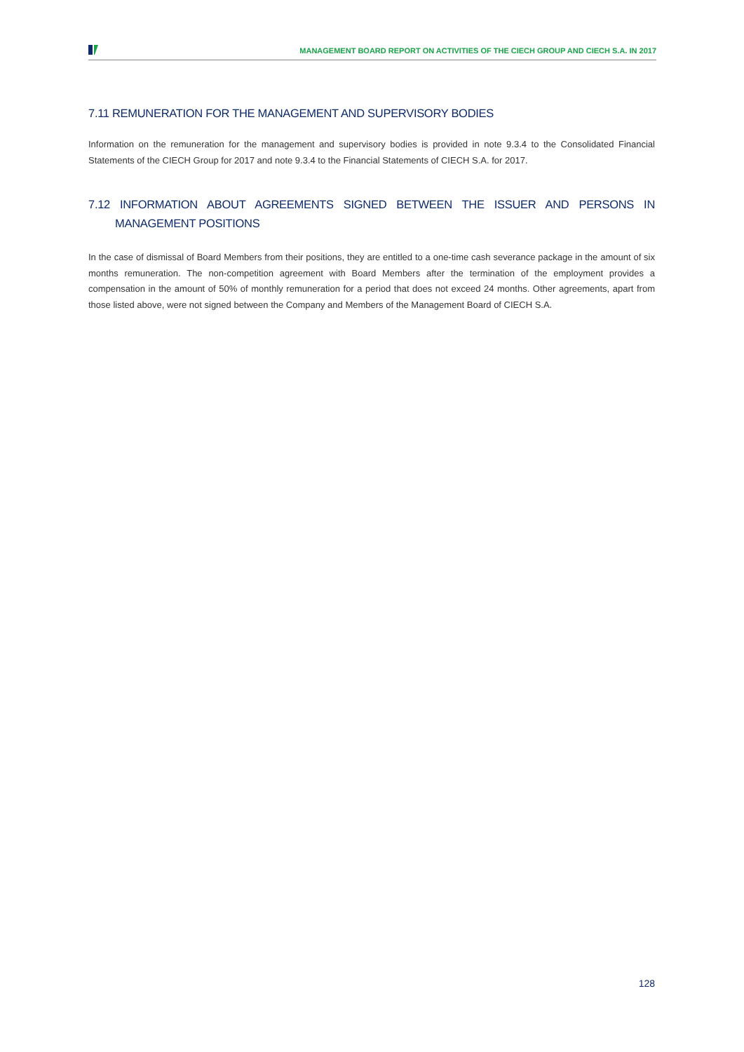MANAGEMENT BOARD REPORT ON ACTIVITIES OF THE CIECH GROUP AND CIECH S.A. IN 2017
7.11 REMUNERATION FOR THE MANAGEMENT AND SUPERVISORY BODIES
Information on the remuneration for the management and supervisory bodies is provided in note 9.3.4 to the Consolidated Financial Statements of the CIECH Group for 2017 and note 9.3.4 to the Financial Statements of CIECH S.A. for 2017.
7.12 INFORMATION ABOUT AGREEMENTS SIGNED BETWEEN THE ISSUER AND PERSONS IN MANAGEMENT POSITIONS
In the case of dismissal of Board Members from their positions, they are entitled to a one-time cash severance package in the amount of six months remuneration. The non-competition agreement with Board Members after the termination of the employment provides a compensation in the amount of 50% of monthly remuneration for a period that does not exceed 24 months. Other agreements, apart from those listed above, were not signed between the Company and Members of the Management Board of CIECH S.A.
128